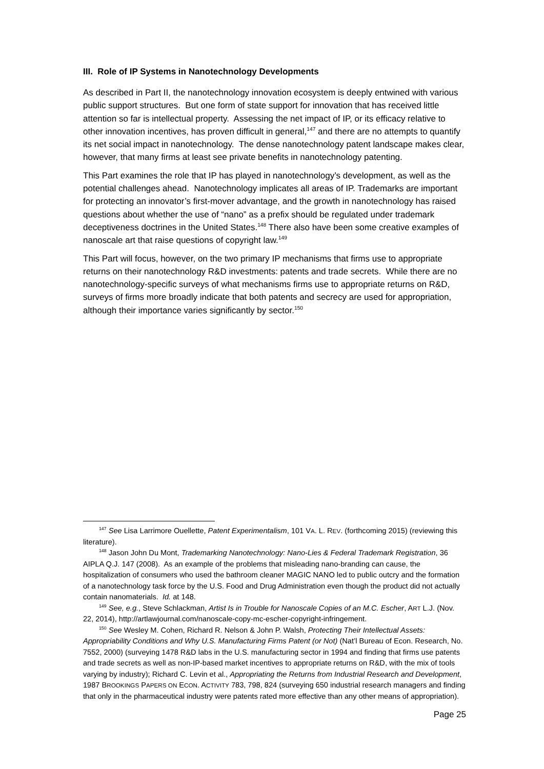III. Role of IP Systems in Nanotechnology Developments
As described in Part II, the nanotechnology innovation ecosystem is deeply entwined with various public support structures. But one form of state support for innovation that has received little attention so far is intellectual property. Assessing the net impact of IP, or its efficacy relative to other innovation incentives, has proven difficult in general,<sup>147</sup> and there are no attempts to quantify its net social impact in nanotechnology. The dense nanotechnology patent landscape makes clear, however, that many firms at least see private benefits in nanotechnology patenting.
This Part examines the role that IP has played in nanotechnology’s development, as well as the potential challenges ahead. Nanotechnology implicates all areas of IP. Trademarks are important for protecting an innovator’s first-mover advantage, and the growth in nanotechnology has raised questions about whether the use of “nano” as a prefix should be regulated under trademark deceptiveness doctrines in the United States.<sup>148</sup> There also have been some creative examples of nanoscale art that raise questions of copyright law.<sup>149</sup>
This Part will focus, however, on the two primary IP mechanisms that firms use to appropriate returns on their nanotechnology R&D investments: patents and trade secrets. While there are no nanotechnology-specific surveys of what mechanisms firms use to appropriate returns on R&D, surveys of firms more broadly indicate that both patents and secrecy are used for appropriation, although their importance varies significantly by sector.<sup>150</sup>
<sup>147</sup> See Lisa Larrimore Ouellette, Patent Experimentalism, 101 VA. L. REV. (forthcoming 2015) (reviewing this literature).
<sup>148</sup> Jason John Du Mont, Trademarking Nanotechnology: Nano-Lies & Federal Trademark Registration, 36 AIPLA Q.J. 147 (2008). As an example of the problems that misleading nano-branding can cause, the hospitalization of consumers who used the bathroom cleaner MAGIC NANO led to public outcry and the formation of a nanotechnology task force by the U.S. Food and Drug Administration even though the product did not actually contain nanomaterials. Id. at 148.
<sup>149</sup> See, e.g., Steve Schlackman, Artist Is in Trouble for Nanoscale Copies of an M.C. Escher, ART L.J. (Nov. 22, 2014), http://artlawjournal.com/nanoscale-copy-mc-escher-copyright-infringement.
<sup>150</sup> See Wesley M. Cohen, Richard R. Nelson & John P. Walsh, Protecting Their Intellectual Assets: Appropriability Conditions and Why U.S. Manufacturing Firms Patent (or Not) (Nat’l Bureau of Econ. Research, No. 7552, 2000) (surveying 1478 R&D labs in the U.S. manufacturing sector in 1994 and finding that firms use patents and trade secrets as well as non-IP-based market incentives to appropriate returns on R&D, with the mix of tools varying by industry); Richard C. Levin et al., Appropriating the Returns from Industrial Research and Development, 1987 BROOKINGS PAPERS ON ECON. ACTIVITY 783, 798, 824 (surveying 650 industrial research managers and finding that only in the pharmaceutical industry were patents rated more effective than any other means of appropriation).
Page 25